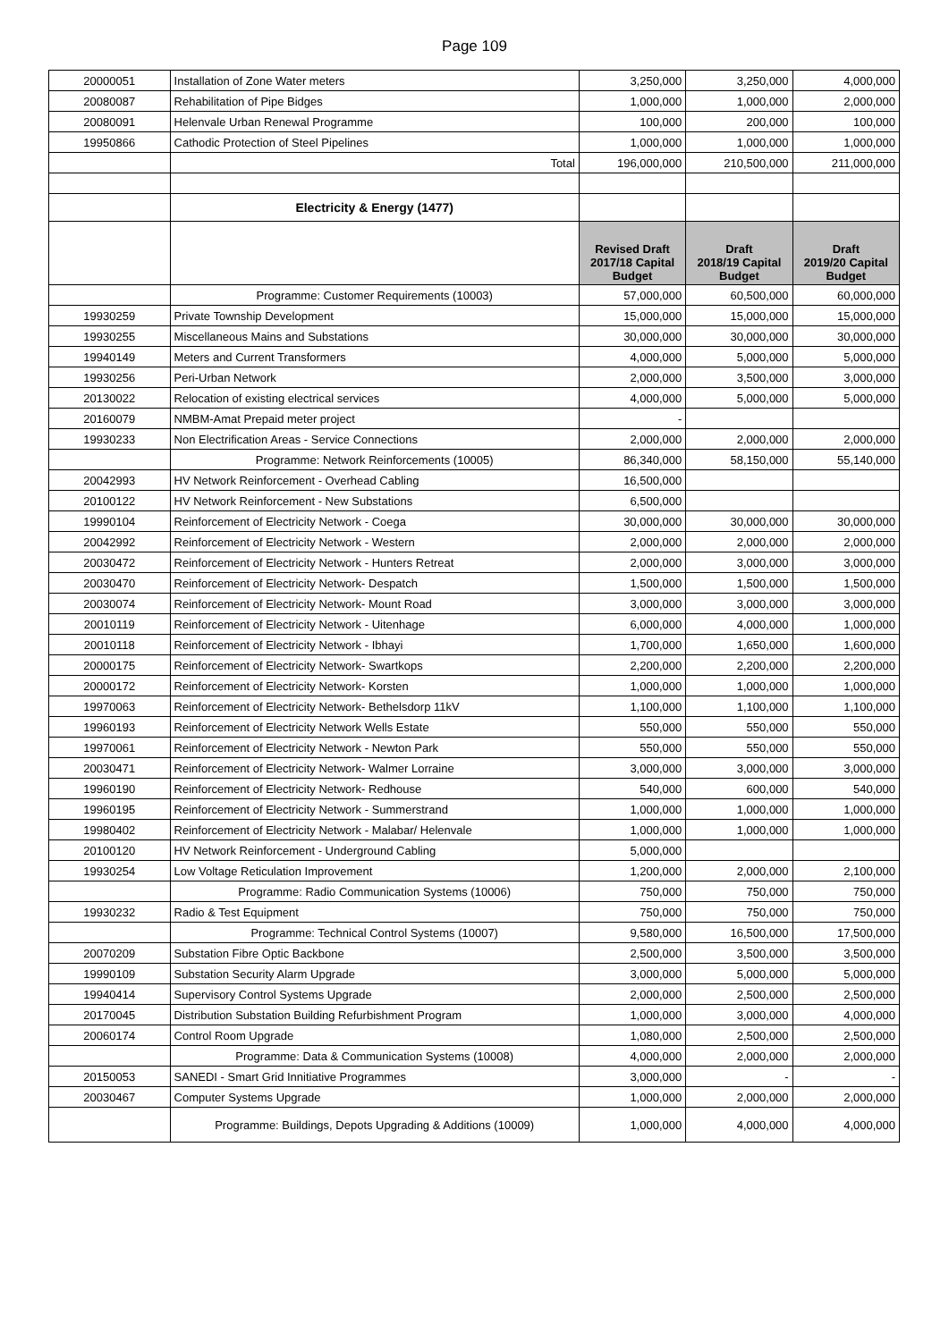Page 109
| 20000051 | Installation of Zone Water meters | 3,250,000 | 3,250,000 | 4,000,000 |
| 20080087 | Rehabilitation of Pipe Bidges | 1,000,000 | 1,000,000 | 2,000,000 |
| 20080091 | Helenvale Urban Renewal Programme | 100,000 | 200,000 | 100,000 |
| 19950866 | Cathodic Protection of Steel Pipelines | 1,000,000 | 1,000,000 | 1,000,000 |
| | Total | 196,000,000 | 210,500,000 | 211,000,000 |
| | Electricity & Energy (1477) | | | |
| | | Revised Draft 2017/18 Capital Budget | Draft 2018/19 Capital Budget | Draft 2019/20 Capital Budget |
| | Programme: Customer Requirements (10003) | 57,000,000 | 60,500,000 | 60,000,000 |
| 19930259 | Private Township Development | 15,000,000 | 15,000,000 | 15,000,000 |
| 19930255 | Miscellaneous Mains and Substations | 30,000,000 | 30,000,000 | 30,000,000 |
| 19940149 | Meters and Current Transformers | 4,000,000 | 5,000,000 | 5,000,000 |
| 19930256 | Peri-Urban Network | 2,000,000 | 3,500,000 | 3,000,000 |
| 20130022 | Relocation of existing electrical services | 4,000,000 | 5,000,000 | 5,000,000 |
| 20160079 | NMBM-Amat Prepaid meter project | - | | |
| 19930233 | Non Electrification Areas - Service Connections | 2,000,000 | 2,000,000 | 2,000,000 |
| | Programme: Network Reinforcements (10005) | 86,340,000 | 58,150,000 | 55,140,000 |
| 20042993 | HV Network Reinforcement - Overhead Cabling | 16,500,000 | | |
| 20100122 | HV Network Reinforcement - New Substations | 6,500,000 | | |
| 19990104 | Reinforcement of Electricity Network - Coega | 30,000,000 | 30,000,000 | 30,000,000 |
| 20042992 | Reinforcement of Electricity Network - Western | 2,000,000 | 2,000,000 | 2,000,000 |
| 20030472 | Reinforcement of Electricity Network - Hunters Retreat | 2,000,000 | 3,000,000 | 3,000,000 |
| 20030470 | Reinforcement of Electricity Network- Despatch | 1,500,000 | 1,500,000 | 1,500,000 |
| 20030074 | Reinforcement of Electricity Network- Mount Road | 3,000,000 | 3,000,000 | 3,000,000 |
| 20010119 | Reinforcement of Electricity Network - Uitenhage | 6,000,000 | 4,000,000 | 1,000,000 |
| 20010118 | Reinforcement of Electricity Network - Ibhayi | 1,700,000 | 1,650,000 | 1,600,000 |
| 20000175 | Reinforcement of Electricity Network- Swartkops | 2,200,000 | 2,200,000 | 2,200,000 |
| 20000172 | Reinforcement of Electricity Network- Korsten | 1,000,000 | 1,000,000 | 1,000,000 |
| 19970063 | Reinforcement of Electricity Network- Bethelsdorp 11kV | 1,100,000 | 1,100,000 | 1,100,000 |
| 19960193 | Reinforcement of Electricity Network Wells Estate | 550,000 | 550,000 | 550,000 |
| 19970061 | Reinforcement of Electricity Network - Newton Park | 550,000 | 550,000 | 550,000 |
| 20030471 | Reinforcement of Electricity Network- Walmer Lorraine | 3,000,000 | 3,000,000 | 3,000,000 |
| 19960190 | Reinforcement of Electricity Network- Redhouse | 540,000 | 600,000 | 540,000 |
| 19960195 | Reinforcement of Electricity Network - Summerstrand | 1,000,000 | 1,000,000 | 1,000,000 |
| 19980402 | Reinforcement of Electricity Network - Malabar/ Helenvale | 1,000,000 | 1,000,000 | 1,000,000 |
| 20100120 | HV Network Reinforcement - Underground Cabling | 5,000,000 | | |
| 19930254 | Low Voltage Reticulation Improvement | 1,200,000 | 2,000,000 | 2,100,000 |
| | Programme: Radio Communication Systems (10006) | 750,000 | 750,000 | 750,000 |
| 19930232 | Radio & Test Equipment | 750,000 | 750,000 | 750,000 |
| | Programme: Technical Control Systems (10007) | 9,580,000 | 16,500,000 | 17,500,000 |
| 20070209 | Substation Fibre Optic Backbone | 2,500,000 | 3,500,000 | 3,500,000 |
| 19990109 | Substation Security Alarm Upgrade | 3,000,000 | 5,000,000 | 5,000,000 |
| 19940414 | Supervisory Control Systems Upgrade | 2,000,000 | 2,500,000 | 2,500,000 |
| 20170045 | Distribution Substation Building Refurbishment Program | 1,000,000 | 3,000,000 | 4,000,000 |
| 20060174 | Control Room Upgrade | 1,080,000 | 2,500,000 | 2,500,000 |
| | Programme: Data & Communication Systems (10008) | 4,000,000 | 2,000,000 | 2,000,000 |
| 20150053 | SANEDI - Smart Grid Innitiative Programmes | 3,000,000 | - | - |
| 20030467 | Computer Systems Upgrade | 1,000,000 | 2,000,000 | 2,000,000 |
| | Programme: Buildings, Depots Upgrading & Additions (10009) | 1,000,000 | 4,000,000 | 4,000,000 |